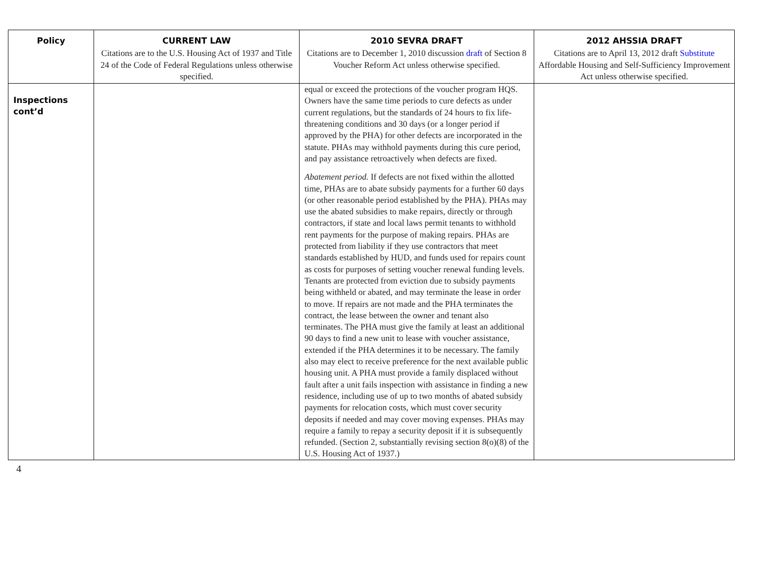| Policy | CURRENT LAW | 2010 SEVRA DRAFT | 2012 AHSSIA DRAFT |
| --- | --- | --- | --- |
| | Citations are to the U.S. Housing Act of 1937 and Title 24 of the Code of Federal Regulations unless otherwise specified. | Citations are to December 1, 2010 discussion draft of Section 8 Voucher Reform Act unless otherwise specified. | Citations are to April 13, 2012 draft Substitute Affordable Housing and Self-Sufficiency Improvement Act unless otherwise specified. |
| Inspections cont’d | | equal or exceed the protections of the voucher program HQS. Owners have the same time periods to cure defects as under current regulations, but the standards of 24 hours to fix life-threatening conditions and 30 days (or a longer period if approved by the PHA) for other defects are incorporated in the statute. PHAs may withhold payments during this cure period, and pay assistance retroactively when defects are fixed. Abatement period. If defects are not fixed within the allotted time, PHAs are to abate subsidy payments for a further 60 days (or other reasonable period established by the PHA). PHAs may use the abated subsidies to make repairs, directly or through contractors, if state and local laws permit tenants to withhold rent payments for the purpose of making repairs. PHAs are protected from liability if they use contractors that meet standards established by HUD, and funds used for repairs count as costs for purposes of setting voucher renewal funding levels. Tenants are protected from eviction due to subsidy payments being withheld or abated, and may terminate the lease in order to move. If repairs are not made and the PHA terminates the contract, the lease between the owner and tenant also terminates. The PHA must give the family at least an additional 90 days to find a new unit to lease with voucher assistance, extended if the PHA determines it to be necessary. The family also may elect to receive preference for the next available public housing unit. A PHA must provide a family displaced without fault after a unit fails inspection with assistance in finding a new residence, including use of up to two months of abated subsidy payments for relocation costs, which must cover security deposits if needed and may cover moving expenses. PHAs may require a family to repay a security deposit if it is subsequently refunded. (Section 2, substantially revising section 8(o)(8) of the U.S. Housing Act of 1937.) | |
4